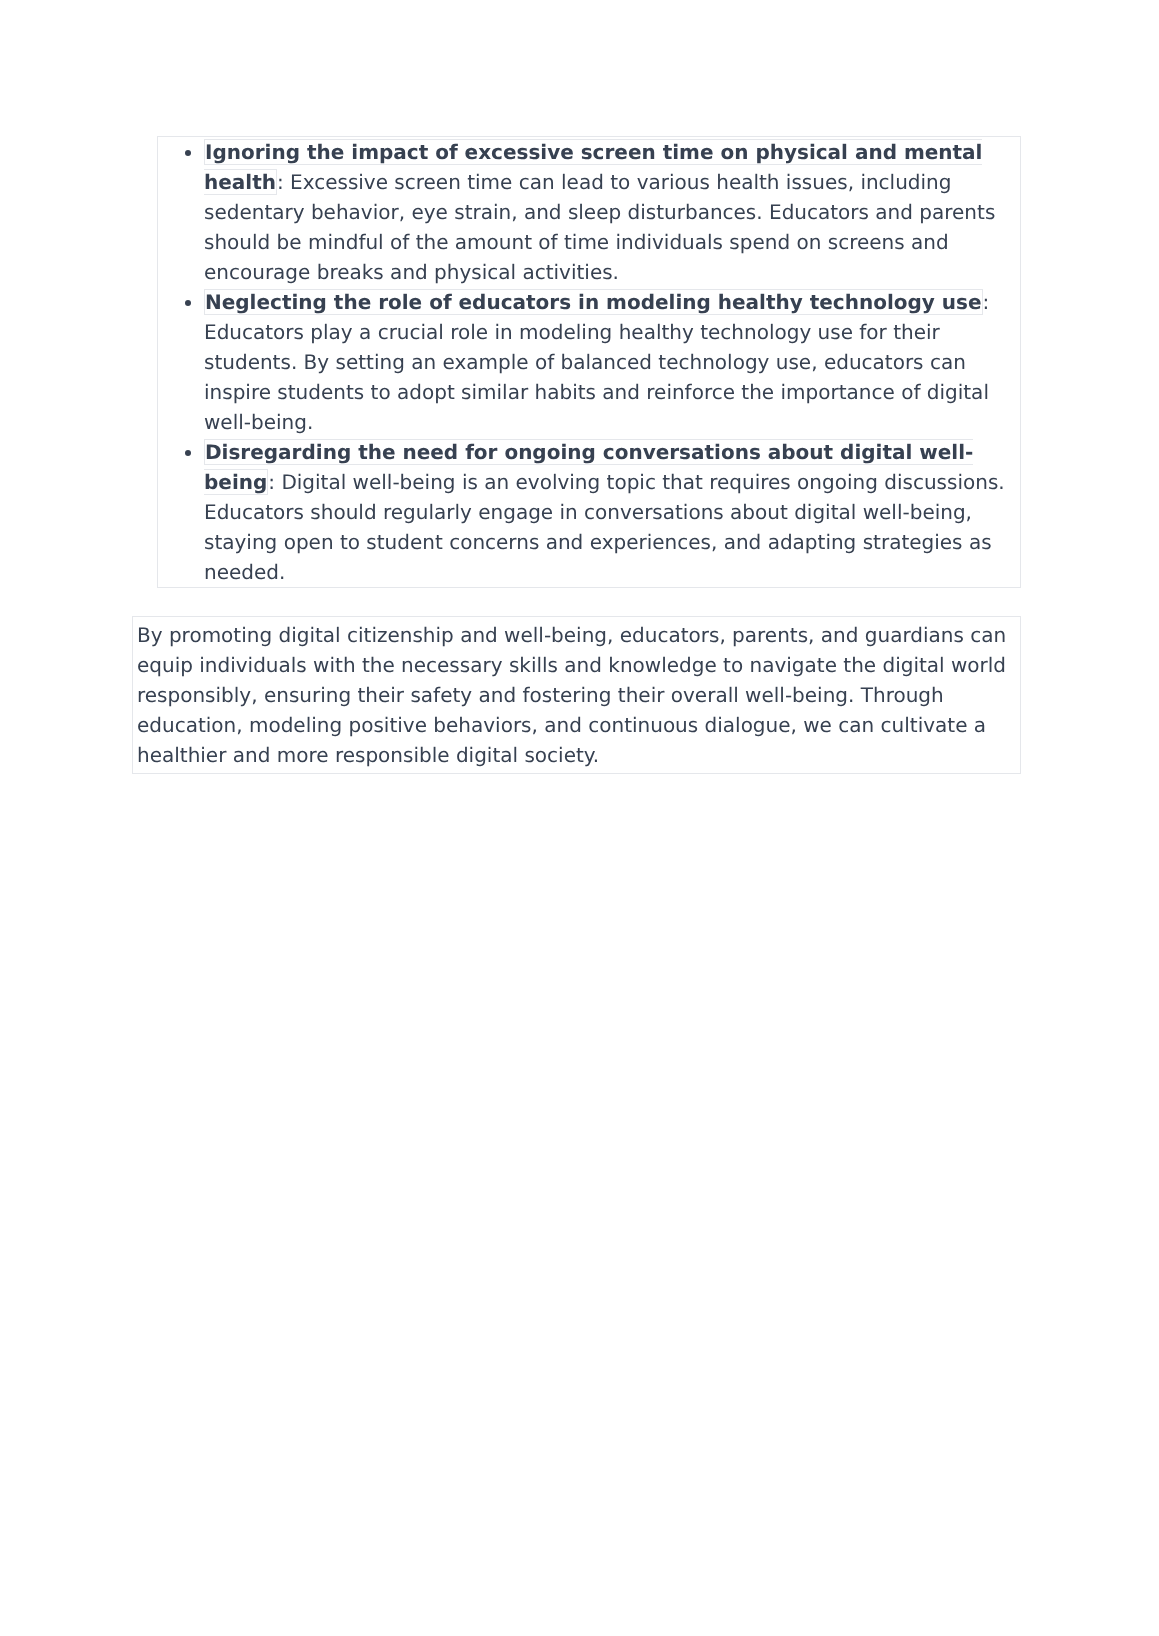Ignoring the impact of excessive screen time on physical and mental health: Excessive screen time can lead to various health issues, including sedentary behavior, eye strain, and sleep disturbances. Educators and parents should be mindful of the amount of time individuals spend on screens and encourage breaks and physical activities.
Neglecting the role of educators in modeling healthy technology use: Educators play a crucial role in modeling healthy technology use for their students. By setting an example of balanced technology use, educators can inspire students to adopt similar habits and reinforce the importance of digital well-being.
Disregarding the need for ongoing conversations about digital well-being: Digital well-being is an evolving topic that requires ongoing discussions. Educators should regularly engage in conversations about digital well-being, staying open to student concerns and experiences, and adapting strategies as needed.
By promoting digital citizenship and well-being, educators, parents, and guardians can equip individuals with the necessary skills and knowledge to navigate the digital world responsibly, ensuring their safety and fostering their overall well-being. Through education, modeling positive behaviors, and continuous dialogue, we can cultivate a healthier and more responsible digital society.